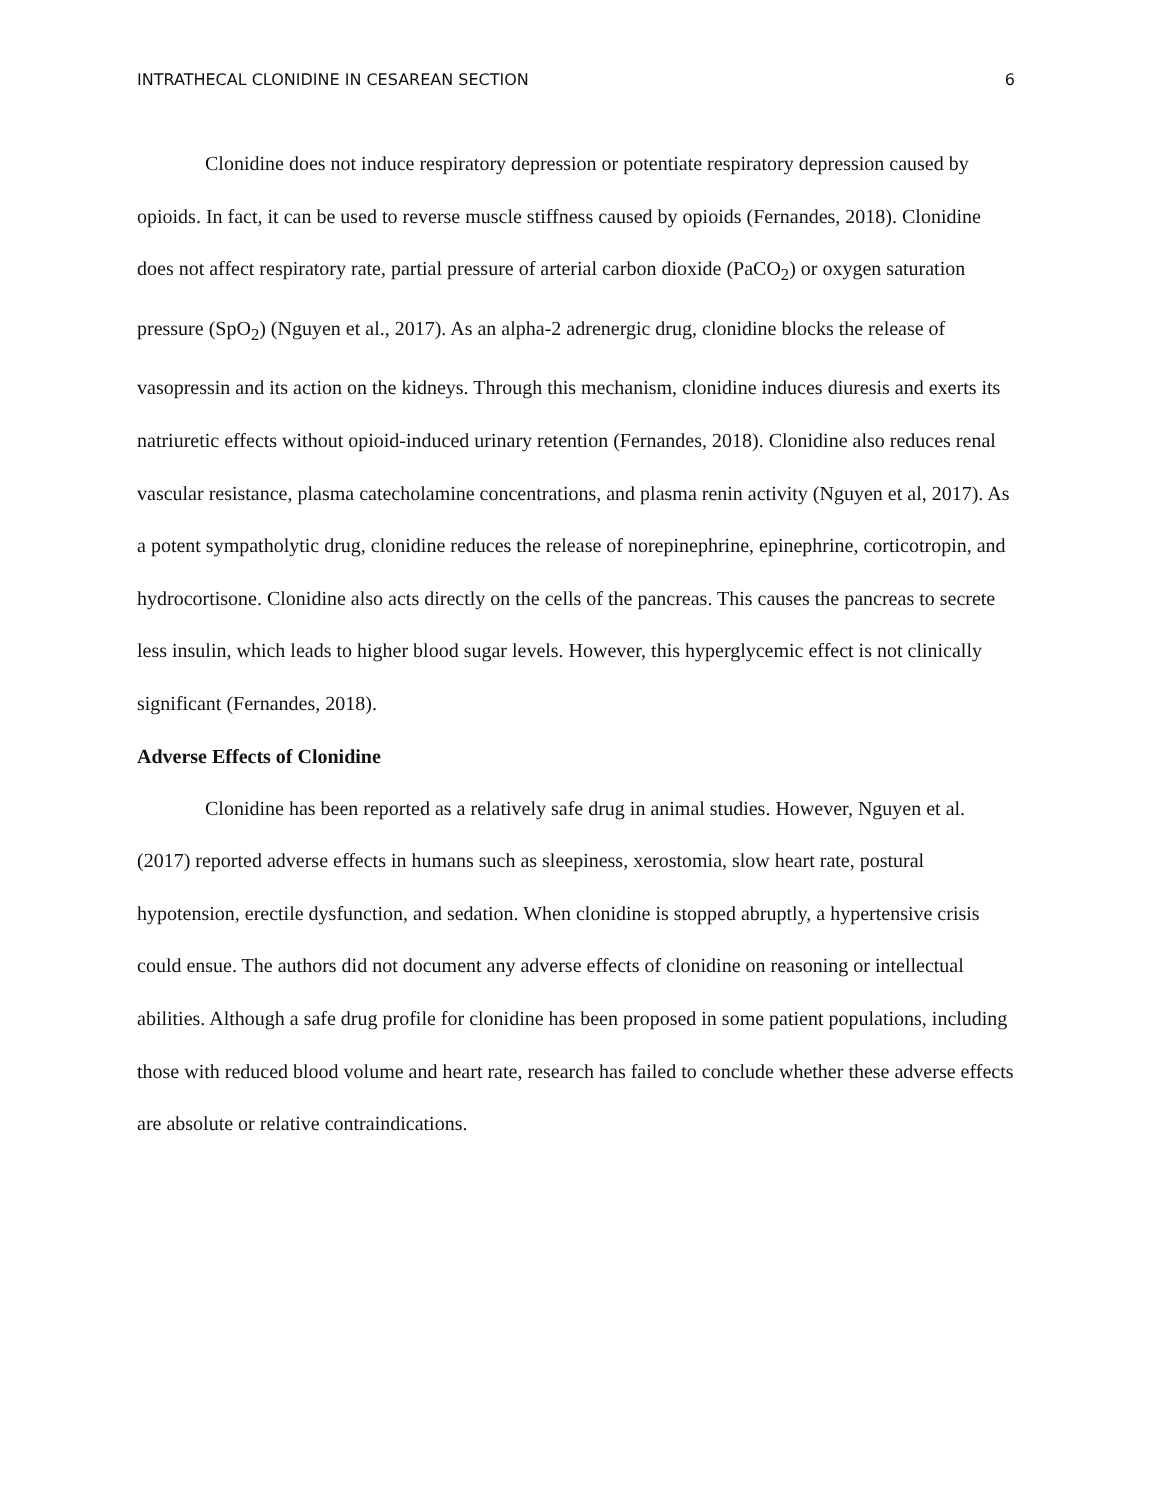INTRATHECAL CLONIDINE IN CESAREAN SECTION 6
Clonidine does not induce respiratory depression or potentiate respiratory depression caused by opioids. In fact, it can be used to reverse muscle stiffness caused by opioids (Fernandes, 2018). Clonidine does not affect respiratory rate, partial pressure of arterial carbon dioxide (PaCO<sub>2</sub>) or oxygen saturation pressure (SpO<sub>2</sub>) (Nguyen et al., 2017). As an alpha-2 adrenergic drug, clonidine blocks the release of vasopressin and its action on the kidneys. Through this mechanism, clonidine induces diuresis and exerts its natriuretic effects without opioid-induced urinary retention (Fernandes, 2018). Clonidine also reduces renal vascular resistance, plasma catecholamine concentrations, and plasma renin activity (Nguyen et al, 2017). As a potent sympatholytic drug, clonidine reduces the release of norepinephrine, epinephrine, corticotropin, and hydrocortisone. Clonidine also acts directly on the cells of the pancreas. This causes the pancreas to secrete less insulin, which leads to higher blood sugar levels. However, this hyperglycemic effect is not clinically significant (Fernandes, 2018).
Adverse Effects of Clonidine
Clonidine has been reported as a relatively safe drug in animal studies. However, Nguyen et al. (2017) reported adverse effects in humans such as sleepiness, xerostomia, slow heart rate, postural hypotension, erectile dysfunction, and sedation. When clonidine is stopped abruptly, a hypertensive crisis could ensue. The authors did not document any adverse effects of clonidine on reasoning or intellectual abilities. Although a safe drug profile for clonidine has been proposed in some patient populations, including those with reduced blood volume and heart rate, research has failed to conclude whether these adverse effects are absolute or relative contraindications.